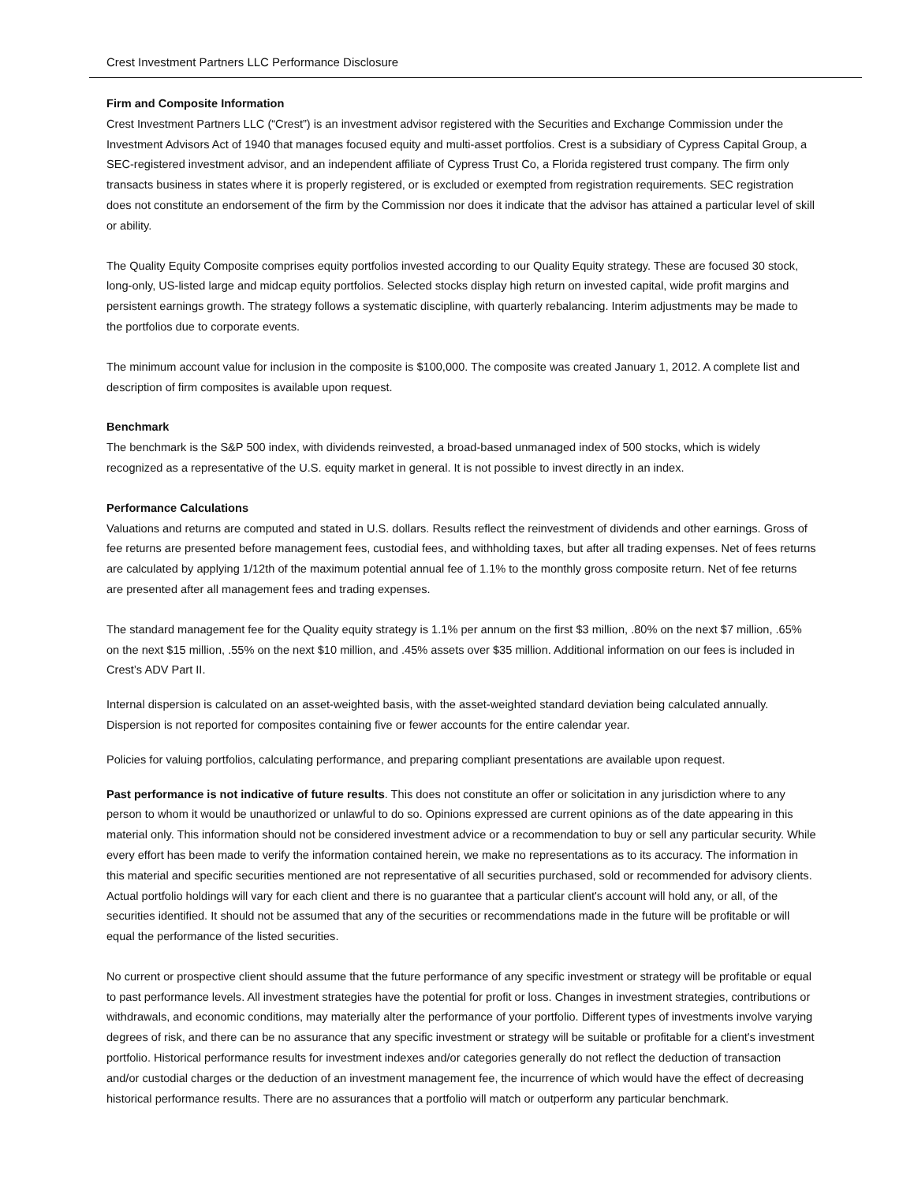Crest Investment Partners LLC Performance Disclosure
Firm and Composite Information
Crest Investment Partners LLC (“Crest”) is an investment advisor registered with the Securities and Exchange Commission under the Investment Advisors Act of 1940 that manages focused equity and multi-asset portfolios. Crest is a subsidiary of Cypress Capital Group, a SEC-registered investment advisor, and an independent affiliate of Cypress Trust Co, a Florida registered trust company. The firm only transacts business in states where it is properly registered, or is excluded or exempted from registration requirements. SEC registration does not constitute an endorsement of the firm by the Commission nor does it indicate that the advisor has attained a particular level of skill or ability.
The Quality Equity Composite comprises equity portfolios invested according to our Quality Equity strategy. These are focused 30 stock, long-only, US-listed large and midcap equity portfolios. Selected stocks display high return on invested capital, wide profit margins and persistent earnings growth. The strategy follows a systematic discipline, with quarterly rebalancing. Interim adjustments may be made to the portfolios due to corporate events.
The minimum account value for inclusion in the composite is $100,000. The composite was created January 1, 2012. A complete list and description of firm composites is available upon request.
Benchmark
The benchmark is the S&P 500 index, with dividends reinvested, a broad-based unmanaged index of 500 stocks, which is widely recognized as a representative of the U.S. equity market in general. It is not possible to invest directly in an index.
Performance Calculations
Valuations and returns are computed and stated in U.S. dollars. Results reflect the reinvestment of dividends and other earnings. Gross of fee returns are presented before management fees, custodial fees, and withholding taxes, but after all trading expenses. Net of fees returns are calculated by applying 1/12th of the maximum potential annual fee of 1.1% to the monthly gross composite return. Net of fee returns are presented after all management fees and trading expenses.
The standard management fee for the Quality equity strategy is 1.1% per annum on the first $3 million, .80% on the next $7 million, .65% on the next $15 million, .55% on the next $10 million, and .45% assets over $35 million. Additional information on our fees is included in Crest’s ADV Part II.
Internal dispersion is calculated on an asset-weighted basis, with the asset-weighted standard deviation being calculated annually. Dispersion is not reported for composites containing five or fewer accounts for the entire calendar year.
Policies for valuing portfolios, calculating performance, and preparing compliant presentations are available upon request.
Past performance is not indicative of future results. This does not constitute an offer or solicitation in any jurisdiction where to any person to whom it would be unauthorized or unlawful to do so. Opinions expressed are current opinions as of the date appearing in this material only. This information should not be considered investment advice or a recommendation to buy or sell any particular security. While every effort has been made to verify the information contained herein, we make no representations as to its accuracy. The information in this material and specific securities mentioned are not representative of all securities purchased, sold or recommended for advisory clients. Actual portfolio holdings will vary for each client and there is no guarantee that a particular client's account will hold any, or all, of the securities identified. It should not be assumed that any of the securities or recommendations made in the future will be profitable or will equal the performance of the listed securities.
No current or prospective client should assume that the future performance of any specific investment or strategy will be profitable or equal to past performance levels. All investment strategies have the potential for profit or loss. Changes in investment strategies, contributions or withdrawals, and economic conditions, may materially alter the performance of your portfolio. Different types of investments involve varying degrees of risk, and there can be no assurance that any specific investment or strategy will be suitable or profitable for a client's investment portfolio. Historical performance results for investment indexes and/or categories generally do not reflect the deduction of transaction and/or custodial charges or the deduction of an investment management fee, the incurrence of which would have the effect of decreasing historical performance results. There are no assurances that a portfolio will match or outperform any particular benchmark.